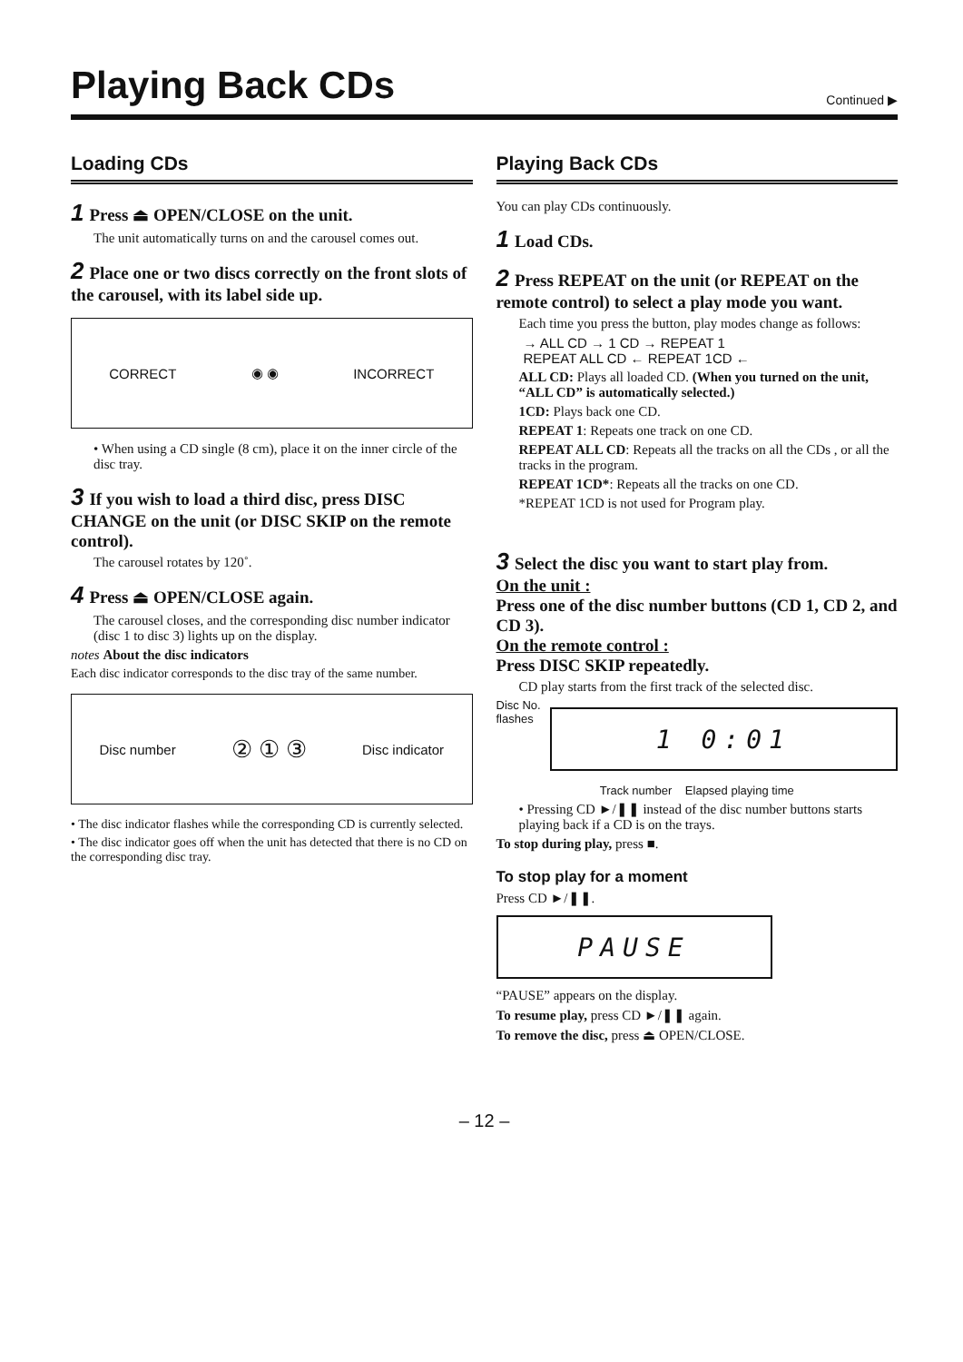Playing Back CDs
Continued ▶
Loading CDs
1 Press ⏏ OPEN/CLOSE on the unit.
The unit automatically turns on and the carousel comes out.
2 Place one or two discs correctly on the front slots of the carousel, with its label side up.
CORRECT ◉ ◉ INCORRECT
• When using a CD single (8 cm), place it on the inner circle of the disc tray.
3 If you wish to load a third disc, press DISC CHANGE on the unit (or DISC SKIP on the remote control).
The carousel rotates by 120˚.
4 Press ⏏ OPEN/CLOSE again.
The carousel closes, and the corresponding disc number indicator (disc 1 to disc 3) lights up on the display.
notes About the disc indicators
Each disc indicator corresponds to the disc tray of the same number.
Disc number ② ① ③ Disc indicator
• The disc indicator flashes while the corresponding CD is currently selected.
• The disc indicator goes off when the unit has detected that there is no CD on the corresponding disc tray.
Playing Back CDs
You can play CDs continuously.
1 Load CDs.
2 Press REPEAT on the unit (or REPEAT on the remote control) to select a play mode you want.
Each time you press the button, play modes change as follows:
→ ALL CD → 1 CD → REPEAT 1
REPEAT ALL CD ← REPEAT 1CD ←
ALL CD: Plays all loaded CD. (When you turned on the unit, “ALL CD” is automatically selected.)
1CD: Plays back one CD.
REPEAT 1: Repeats one track on one CD.
REPEAT ALL CD: Repeats all the tracks on all the CDs , or all the tracks in the program.
REPEAT 1CD*: Repeats all the tracks on one CD.
*REPEAT 1CD is not used for Program play.
3 Select the disc you want to start play from.
On the unit :
Press one of the disc number buttons (CD 1, CD 2, and CD 3).
On the remote control :
Press DISC SKIP repeatedly.
CD play starts from the first track of the selected disc.
Disc No.
flashes
1 0:01
Track number Elapsed playing time
• Pressing CD ►/❚❚ instead of the disc number buttons starts playing back if a CD is on the trays.
To stop during play, press ■.
To stop play for a moment
Press CD ►/❚❚.
PAUSE
“PAUSE” appears on the display.
To resume play, press CD ►/❚❚ again.
To remove the disc, press ⏏ OPEN/CLOSE.
– 12 –